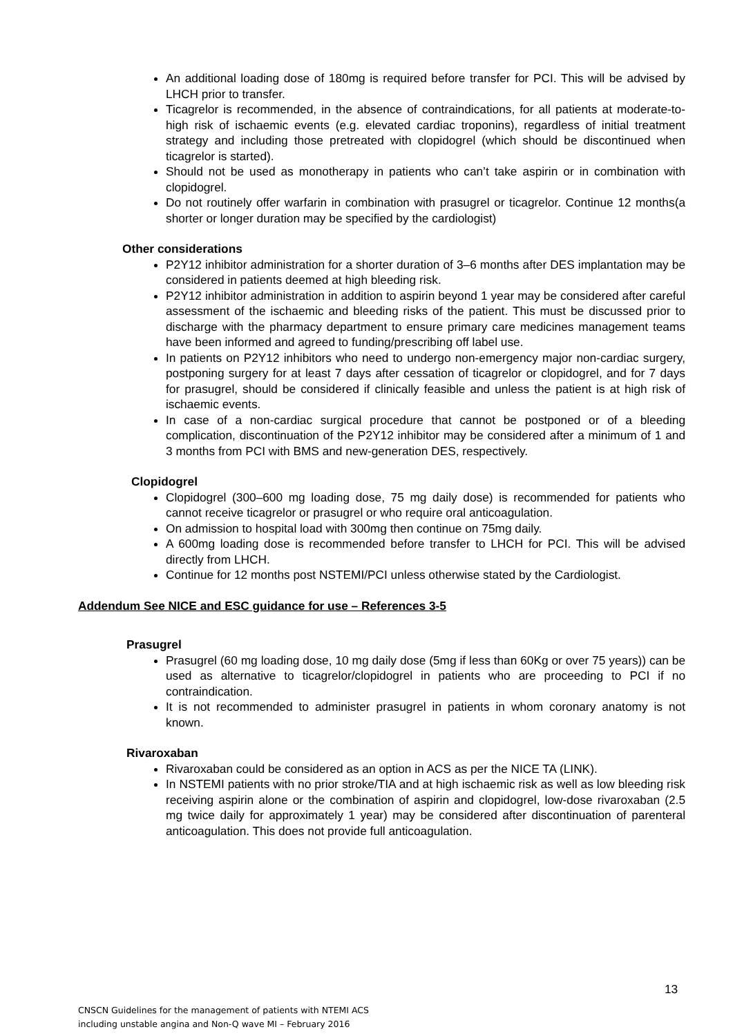An additional loading dose of 180mg is required before transfer for PCI. This will be advised by LHCH prior to transfer.
Ticagrelor is recommended, in the absence of contraindications, for all patients at moderate-to-high risk of ischaemic events (e.g. elevated cardiac troponins), regardless of initial treatment strategy and including those pretreated with clopidogrel (which should be discontinued when ticagrelor is started).
Should not be used as monotherapy in patients who can’t take aspirin or in combination with clopidogrel.
Do not routinely offer warfarin in combination with prasugrel or ticagrelor. Continue 12 months(a shorter or longer duration may be specified by the cardiologist)
Other considerations
P2Y12 inhibitor administration for a shorter duration of 3–6 months after DES implantation may be considered in patients deemed at high bleeding risk.
P2Y12 inhibitor administration in addition to aspirin beyond 1 year may be considered after careful assessment of the ischaemic and bleeding risks of the patient. This must be discussed prior to discharge with the pharmacy department to ensure primary care medicines management teams have been informed and agreed to funding/prescribing off label use.
In patients on P2Y12 inhibitors who need to undergo non-emergency major non-cardiac surgery, postponing surgery for at least 7 days after cessation of ticagrelor or clopidogrel, and for 7 days for prasugrel, should be considered if clinically feasible and unless the patient is at high risk of ischaemic events.
In case of a non-cardiac surgical procedure that cannot be postponed or of a bleeding complication, discontinuation of the P2Y12 inhibitor may be considered after a minimum of 1 and 3 months from PCI with BMS and new-generation DES, respectively.
Clopidogrel
Clopidogrel (300–600 mg loading dose, 75 mg daily dose) is recommended for patients who cannot receive ticagrelor or prasugrel or who require oral anticoagulation.
On admission to hospital load with 300mg then continue on 75mg daily.
A 600mg loading dose is recommended before transfer to LHCH for PCI. This will be advised directly from LHCH.
Continue for 12 months post NSTEMI/PCI unless otherwise stated by the Cardiologist.
Addendum See NICE and ESC guidance for use – References 3-5
Prasugrel
Prasugrel (60 mg loading dose, 10 mg daily dose (5mg if less than 60Kg or over 75 years)) can be used as alternative to ticagrelor/clopidogrel in patients who are proceeding to PCI if no contraindication.
It is not recommended to administer prasugrel in patients in whom coronary anatomy is not known.
Rivaroxaban
Rivaroxaban could be considered as an option in ACS as per the NICE TA (LINK).
In NSTEMI patients with no prior stroke/TIA and at high ischaemic risk as well as low bleeding risk receiving aspirin alone or the combination of aspirin and clopidogrel, low-dose rivaroxaban (2.5 mg twice daily for approximately 1 year) may be considered after discontinuation of parenteral anticoagulation. This does not provide full anticoagulation.
13
CNSCN Guidelines for the management of patients with NTEMI ACS
including unstable angina and Non-Q wave MI – February 2016